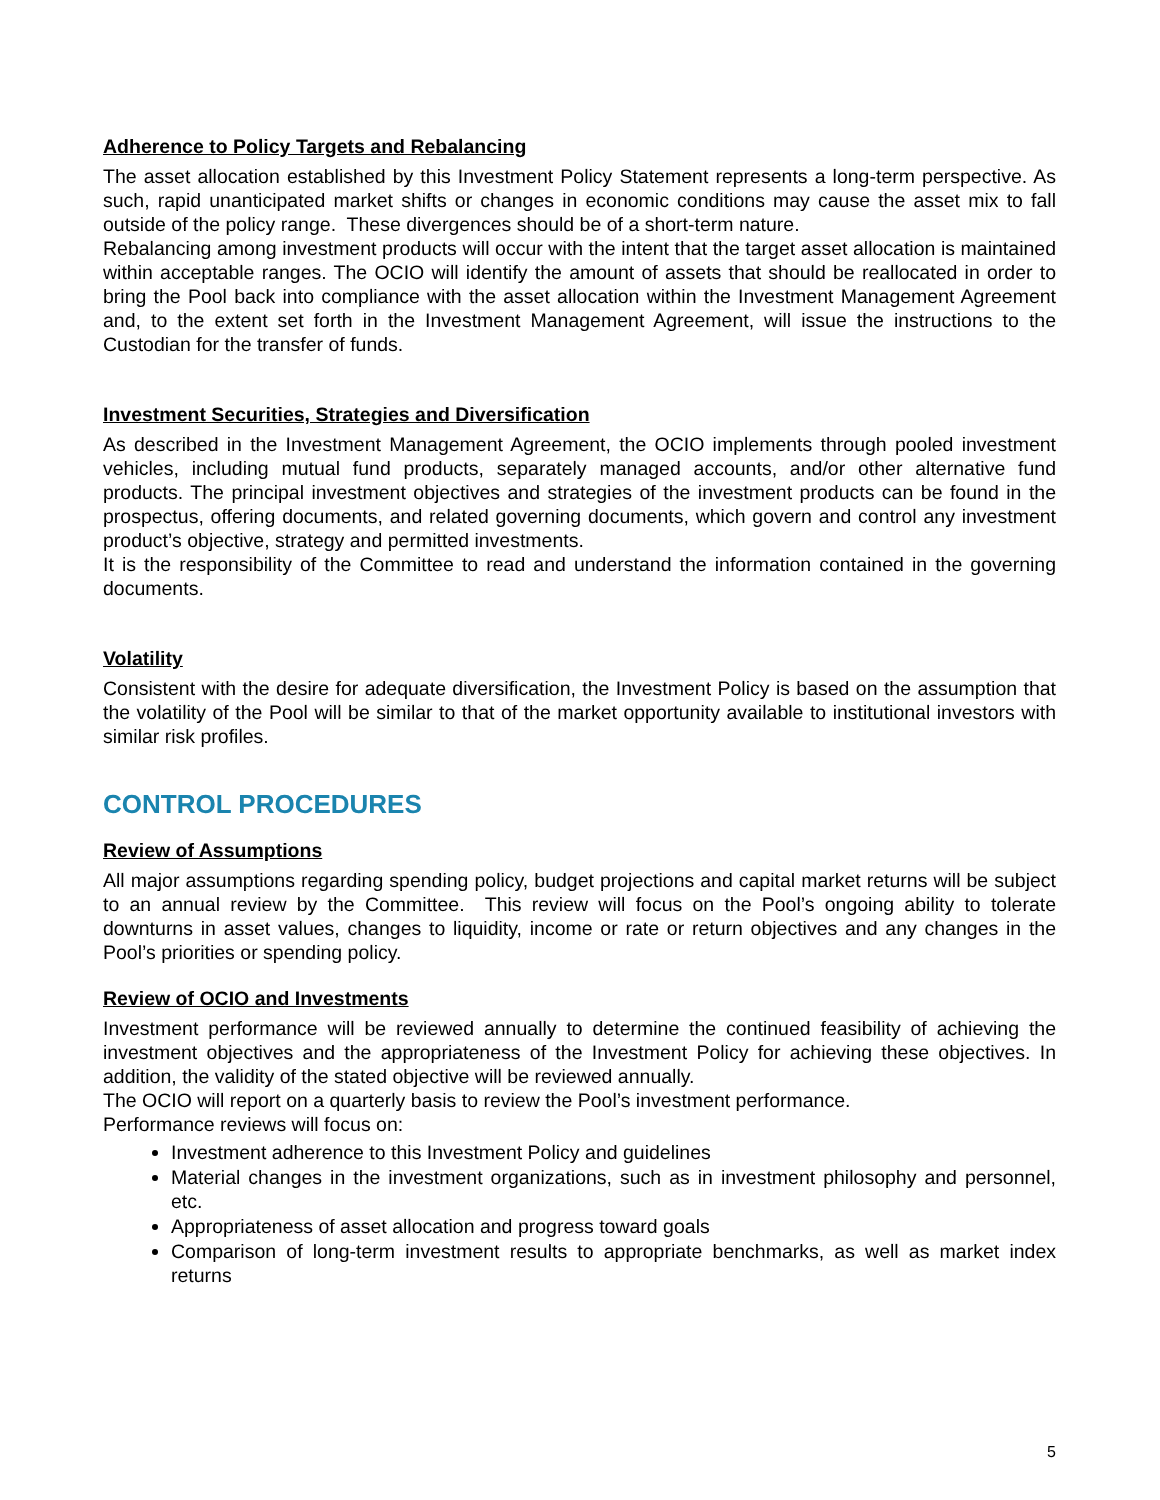Adherence to Policy Targets and Rebalancing
The asset allocation established by this Investment Policy Statement represents a long-term perspective. As such, rapid unanticipated market shifts or changes in economic conditions may cause the asset mix to fall outside of the policy range. These divergences should be of a short-term nature.
Rebalancing among investment products will occur with the intent that the target asset allocation is maintained within acceptable ranges. The OCIO will identify the amount of assets that should be reallocated in order to bring the Pool back into compliance with the asset allocation within the Investment Management Agreement and, to the extent set forth in the Investment Management Agreement, will issue the instructions to the Custodian for the transfer of funds.
Investment Securities, Strategies and Diversification
As described in the Investment Management Agreement, the OCIO implements through pooled investment vehicles, including mutual fund products, separately managed accounts, and/or other alternative fund products. The principal investment objectives and strategies of the investment products can be found in the prospectus, offering documents, and related governing documents, which govern and control any investment product’s objective, strategy and permitted investments.
It is the responsibility of the Committee to read and understand the information contained in the governing documents.
Volatility
Consistent with the desire for adequate diversification, the Investment Policy is based on the assumption that the volatility of the Pool will be similar to that of the market opportunity available to institutional investors with similar risk profiles.
CONTROL PROCEDURES
Review of Assumptions
All major assumptions regarding spending policy, budget projections and capital market returns will be subject to an annual review by the Committee. This review will focus on the Pool’s ongoing ability to tolerate downturns in asset values, changes to liquidity, income or rate or return objectives and any changes in the Pool’s priorities or spending policy.
Review of OCIO and Investments
Investment performance will be reviewed annually to determine the continued feasibility of achieving the investment objectives and the appropriateness of the Investment Policy for achieving these objectives. In addition, the validity of the stated objective will be reviewed annually.
The OCIO will report on a quarterly basis to review the Pool’s investment performance.
Performance reviews will focus on:
Investment adherence to this Investment Policy and guidelines
Material changes in the investment organizations, such as in investment philosophy and personnel, etc.
Appropriateness of asset allocation and progress toward goals
Comparison of long-term investment results to appropriate benchmarks, as well as market index returns
5